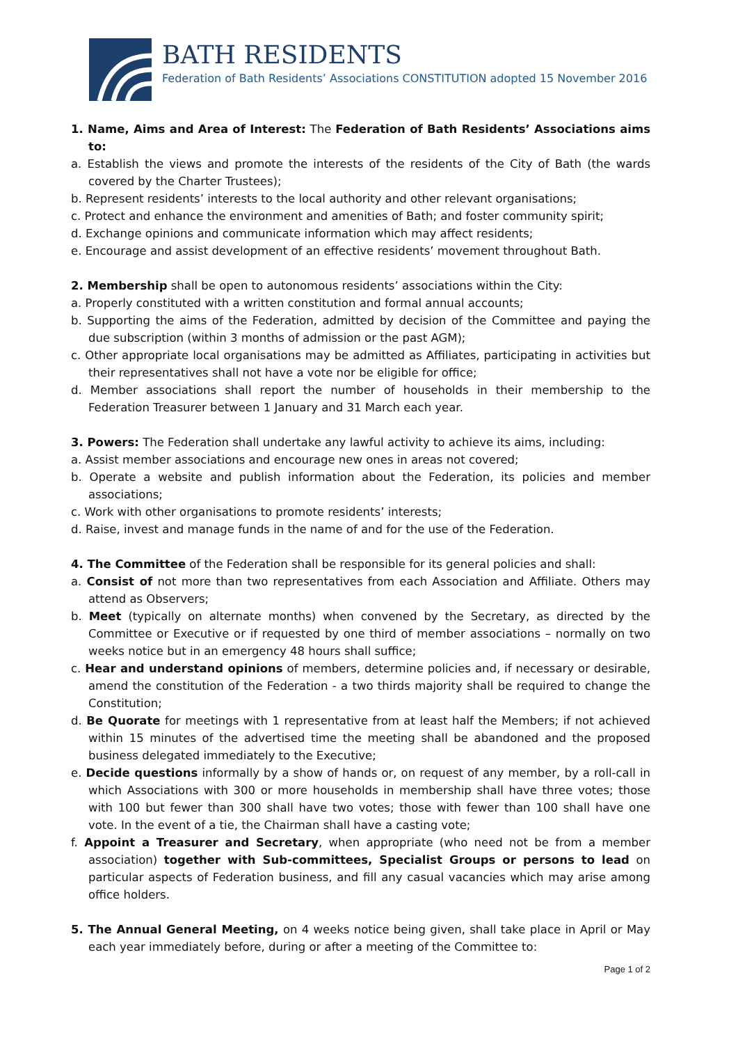BATH RESIDENTS
Federation of Bath Residents’ Associations CONSTITUTION adopted 15 November 2016
1. Name, Aims and Area of Interest: The Federation of Bath Residents’ Associations aims to:
a. Establish the views and promote the interests of the residents of the City of Bath (the wards covered by the Charter Trustees);
b. Represent residents’ interests to the local authority and other relevant organisations;
c. Protect and enhance the environment and amenities of Bath; and foster community spirit;
d. Exchange opinions and communicate information which may affect residents;
e. Encourage and assist development of an effective residents’ movement throughout Bath.
2. Membership shall be open to autonomous residents’ associations within the City:
a. Properly constituted with a written constitution and formal annual accounts;
b. Supporting the aims of the Federation, admitted by decision of the Committee and paying the due subscription (within 3 months of admission or the past AGM);
c. Other appropriate local organisations may be admitted as Affiliates, participating in activities but their representatives shall not have a vote nor be eligible for office;
d. Member associations shall report the number of households in their membership to the Federation Treasurer between 1 January and 31 March each year.
3. Powers: The Federation shall undertake any lawful activity to achieve its aims, including:
a. Assist member associations and encourage new ones in areas not covered;
b. Operate a website and publish information about the Federation, its policies and member associations;
c. Work with other organisations to promote residents’ interests;
d. Raise, invest and manage funds in the name of and for the use of the Federation.
4. The Committee of the Federation shall be responsible for its general policies and shall:
a. Consist of not more than two representatives from each Association and Affiliate. Others may attend as Observers;
b. Meet (typically on alternate months) when convened by the Secretary, as directed by the Committee or Executive or if requested by one third of member associations – normally on two weeks notice but in an emergency 48 hours shall suffice;
c. Hear and understand opinions of members, determine policies and, if necessary or desirable, amend the constitution of the Federation - a two thirds majority shall be required to change the Constitution;
d. Be Quorate for meetings with 1 representative from at least half the Members; if not achieved within 15 minutes of the advertised time the meeting shall be abandoned and the proposed business delegated immediately to the Executive;
e. Decide questions informally by a show of hands or, on request of any member, by a roll-call in which Associations with 300 or more households in membership shall have three votes; those with 100 but fewer than 300 shall have two votes; those with fewer than 100 shall have one vote. In the event of a tie, the Chairman shall have a casting vote;
f. Appoint a Treasurer and Secretary, when appropriate (who need not be from a member association) together with Sub-committees, Specialist Groups or persons to lead on particular aspects of Federation business, and fill any casual vacancies which may arise among office holders.
5. The Annual General Meeting, on 4 weeks notice being given, shall take place in April or May each year immediately before, during or after a meeting of the Committee to:
Page 1 of 2